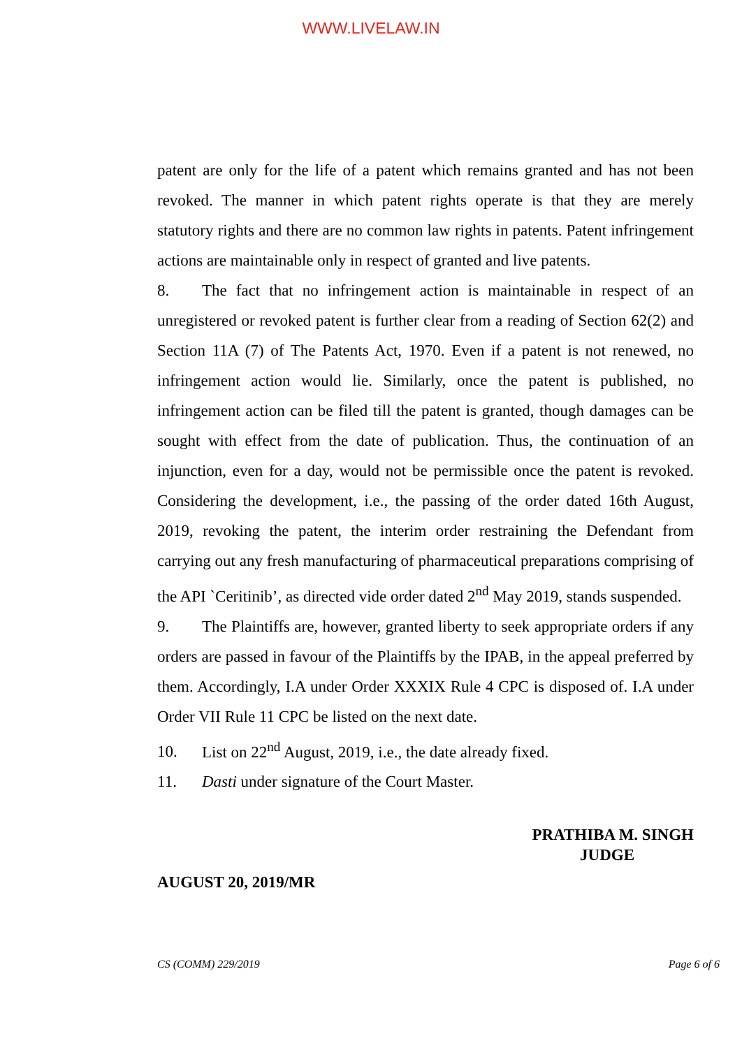WWW.LIVELAW.IN
patent are only for the life of a patent which remains granted and has not been revoked. The manner in which patent rights operate is that they are merely statutory rights and there are no common law rights in patents. Patent infringement actions are maintainable only in respect of granted and live patents.
8. The fact that no infringement action is maintainable in respect of an unregistered or revoked patent is further clear from a reading of Section 62(2) and Section 11A (7) of The Patents Act, 1970. Even if a patent is not renewed, no infringement action would lie. Similarly, once the patent is published, no infringement action can be filed till the patent is granted, though damages can be sought with effect from the date of publication. Thus, the continuation of an injunction, even for a day, would not be permissible once the patent is revoked. Considering the development, i.e., the passing of the order dated 16th August, 2019, revoking the patent, the interim order restraining the Defendant from carrying out any fresh manufacturing of pharmaceutical preparations comprising of the API `Ceritinib’, as directed vide order dated 2<sup>nd</sup> May 2019, stands suspended.
9. The Plaintiffs are, however, granted liberty to seek appropriate orders if any orders are passed in favour of the Plaintiffs by the IPAB, in the appeal preferred by them. Accordingly, I.A under Order XXXIX Rule 4 CPC is disposed of. I.A under Order VII Rule 11 CPC be listed on the next date.
10. List on 22<sup>nd</sup> August, 2019, i.e., the date already fixed.
11. Dasti under signature of the Court Master.
PRATHIBA M. SINGH
JUDGE
AUGUST 20, 2019/MR
CS (COMM) 229/2019 Page 6 of 6